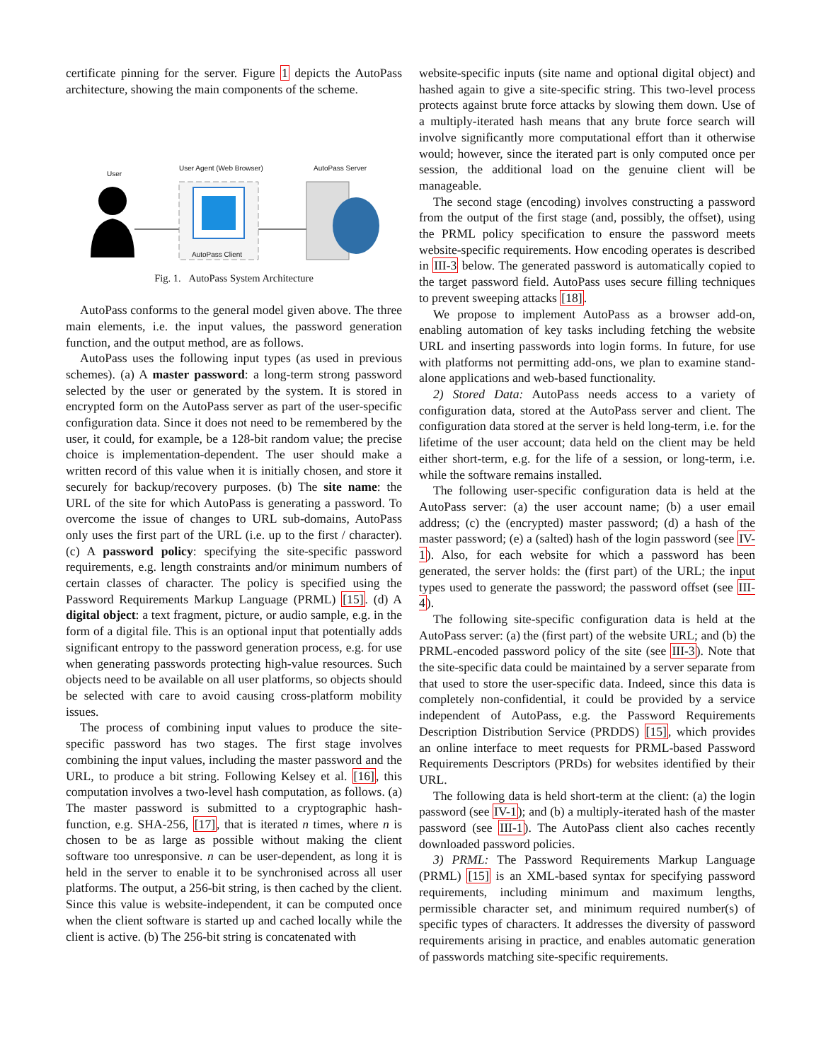certificate pinning for the server. Figure 1 depicts the AutoPass architecture, showing the main components of the scheme.
User
User Agent (Web Browser) AutoPass Server
AutoPass Client
Fig. 1. AutoPass System Architecture
AutoPass conforms to the general model given above. The three main elements, i.e. the input values, the password generation function, and the output method, are as follows.
AutoPass uses the following input types (as used in previous schemes). (a) A master password: a long-term strong password selected by the user or generated by the system. It is stored in encrypted form on the AutoPass server as part of the user-specific configuration data. Since it does not need to be remembered by the user, it could, for example, be a 128-bit random value; the precise choice is implementation-dependent. The user should make a written record of this value when it is initially chosen, and store it securely for backup/recovery purposes. (b) The site name: the URL of the site for which AutoPass is generating a password. To overcome the issue of changes to URL sub-domains, AutoPass only uses the first part of the URL (i.e. up to the first / character). (c) A password policy: specifying the site-specific password requirements, e.g. length constraints and/or minimum numbers of certain classes of character. The policy is specified using the Password Requirements Markup Language (PRML) [15]. (d) A digital object: a text fragment, picture, or audio sample, e.g. in the form of a digital file. This is an optional input that potentially adds significant entropy to the password generation process, e.g. for use when generating passwords protecting high-value resources. Such objects need to be available on all user platforms, so objects should be selected with care to avoid causing cross-platform mobility issues.
The process of combining input values to produce the site-specific password has two stages. The first stage involves combining the input values, including the master password and the URL, to produce a bit string. Following Kelsey et al. [16], this computation involves a two-level hash computation, as follows. (a) The master password is submitted to a cryptographic hash-function, e.g. SHA-256, [17], that is iterated n times, where n is chosen to be as large as possible without making the client software too unresponsive. n can be user-dependent, as long it is held in the server to enable it to be synchronised across all user platforms. The output, a 256-bit string, is then cached by the client. Since this value is website-independent, it can be computed once when the client software is started up and cached locally while the client is active. (b) The 256-bit string is concatenated with
website-specific inputs (site name and optional digital object) and hashed again to give a site-specific string. This two-level process protects against brute force attacks by slowing them down. Use of a multiply-iterated hash means that any brute force search will involve significantly more computational effort than it otherwise would; however, since the iterated part is only computed once per session, the additional load on the genuine client will be manageable.
The second stage (encoding) involves constructing a password from the output of the first stage (and, possibly, the offset), using the PRML policy specification to ensure the password meets website-specific requirements. How encoding operates is described in III-3 below. The generated password is automatically copied to the target password field. AutoPass uses secure filling techniques to prevent sweeping attacks [18].
We propose to implement AutoPass as a browser add-on, enabling automation of key tasks including fetching the website URL and inserting passwords into login forms. In future, for use with platforms not permitting add-ons, we plan to examine stand-alone applications and web-based functionality.
2) Stored Data: AutoPass needs access to a variety of configuration data, stored at the AutoPass server and client. The configuration data stored at the server is held long-term, i.e. for the lifetime of the user account; data held on the client may be held either short-term, e.g. for the life of a session, or long-term, i.e. while the software remains installed.
The following user-specific configuration data is held at the AutoPass server: (a) the user account name; (b) a user email address; (c) the (encrypted) master password; (d) a hash of the master password; (e) a (salted) hash of the login password (see IV-1). Also, for each website for which a password has been generated, the server holds: the (first part) of the URL; the input types used to generate the password; the password offset (see III-4).
The following site-specific configuration data is held at the AutoPass server: (a) the (first part) of the website URL; and (b) the PRML-encoded password policy of the site (see III-3). Note that the site-specific data could be maintained by a server separate from that used to store the user-specific data. Indeed, since this data is completely non-confidential, it could be provided by a service independent of AutoPass, e.g. the Password Requirements Description Distribution Service (PRDDS) [15], which provides an online interface to meet requests for PRML-based Password Requirements Descriptors (PRDs) for websites identified by their URL.
The following data is held short-term at the client: (a) the login password (see IV-1); and (b) a multiply-iterated hash of the master password (see III-1). The AutoPass client also caches recently downloaded password policies.
3) PRML: The Password Requirements Markup Language (PRML) [15] is an XML-based syntax for specifying password requirements, including minimum and maximum lengths, permissible character set, and minimum required number(s) of specific types of characters. It addresses the diversity of password requirements arising in practice, and enables automatic generation of passwords matching site-specific requirements.